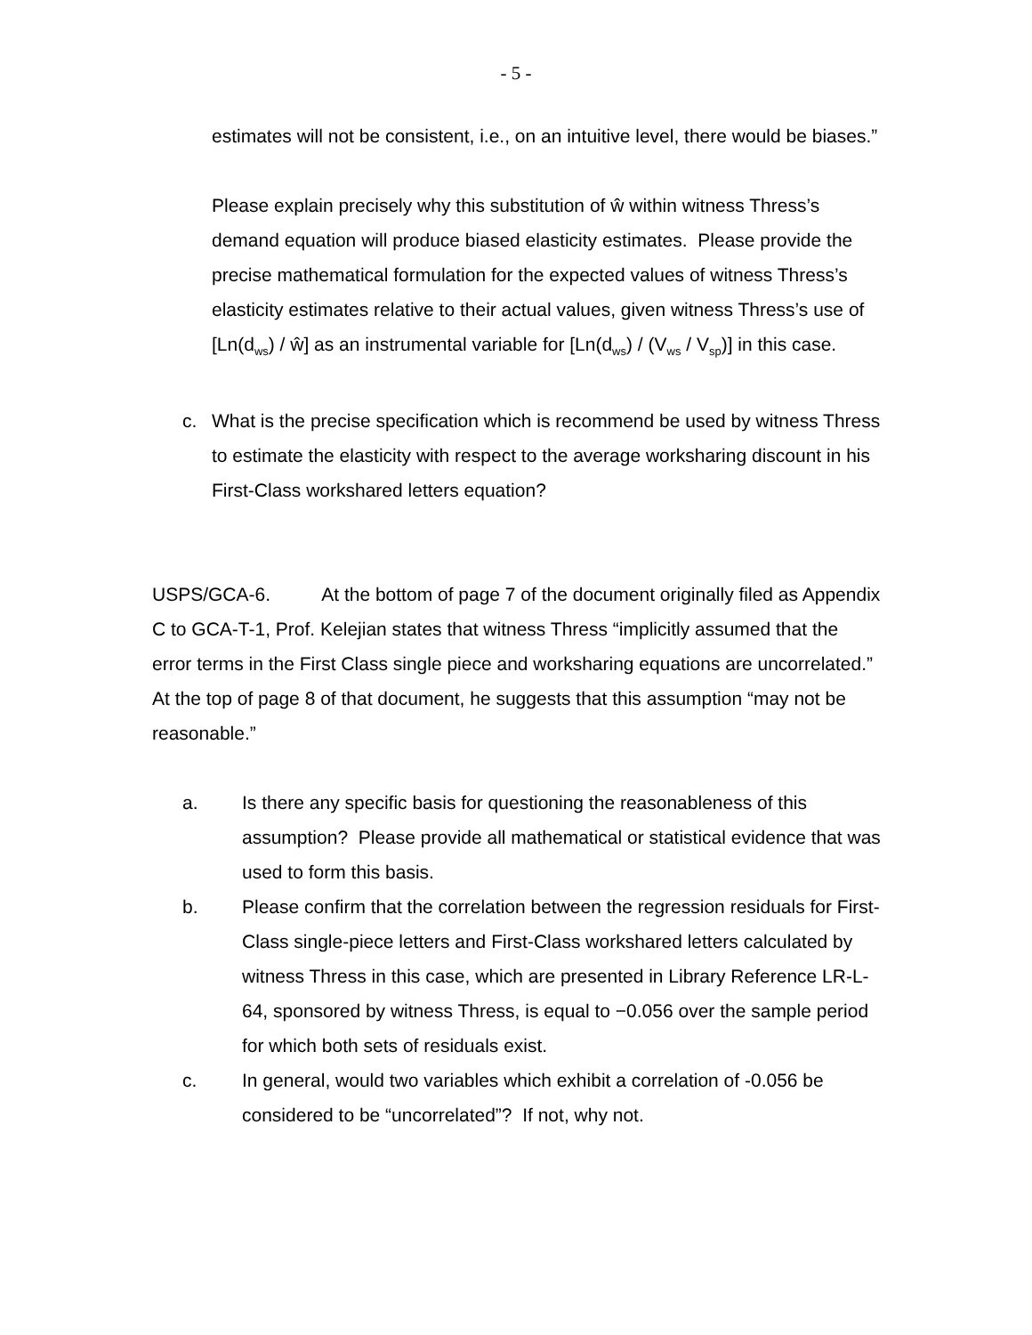- 5 -
estimates will not be consistent, i.e., on an intuitive level, there would be biases.”
Please explain precisely why this substitution of ŵ within witness Thress’s demand equation will produce biased elasticity estimates. Please provide the precise mathematical formulation for the expected values of witness Thress’s elasticity estimates relative to their actual values, given witness Thress’s use of [Ln(d<sub>ws</sub>) / ŵ] as an instrumental variable for [Ln(d<sub>ws</sub>) / (V<sub>ws</sub> / V<sub>sp</sub>)] in this case.
c. What is the precise specification which is recommend be used by witness Thress to estimate the elasticity with respect to the average worksharing discount in his First-Class workshared letters equation?
USPS/GCA-6. At the bottom of page 7 of the document originally filed as Appendix C to GCA-T-1, Prof. Kelejian states that witness Thress “implicitly assumed that the error terms in the First Class single piece and worksharing equations are uncorrelated.” At the top of page 8 of that document, he suggests that this assumption “may not be reasonable.”
a. Is there any specific basis for questioning the reasonableness of this assumption? Please provide all mathematical or statistical evidence that was used to form this basis.
b. Please confirm that the correlation between the regression residuals for First-Class single-piece letters and First-Class workshared letters calculated by witness Thress in this case, which are presented in Library Reference LR-L-64, sponsored by witness Thress, is equal to −0.056 over the sample period for which both sets of residuals exist.
c. In general, would two variables which exhibit a correlation of -0.056 be considered to be “uncorrelated”? If not, why not.